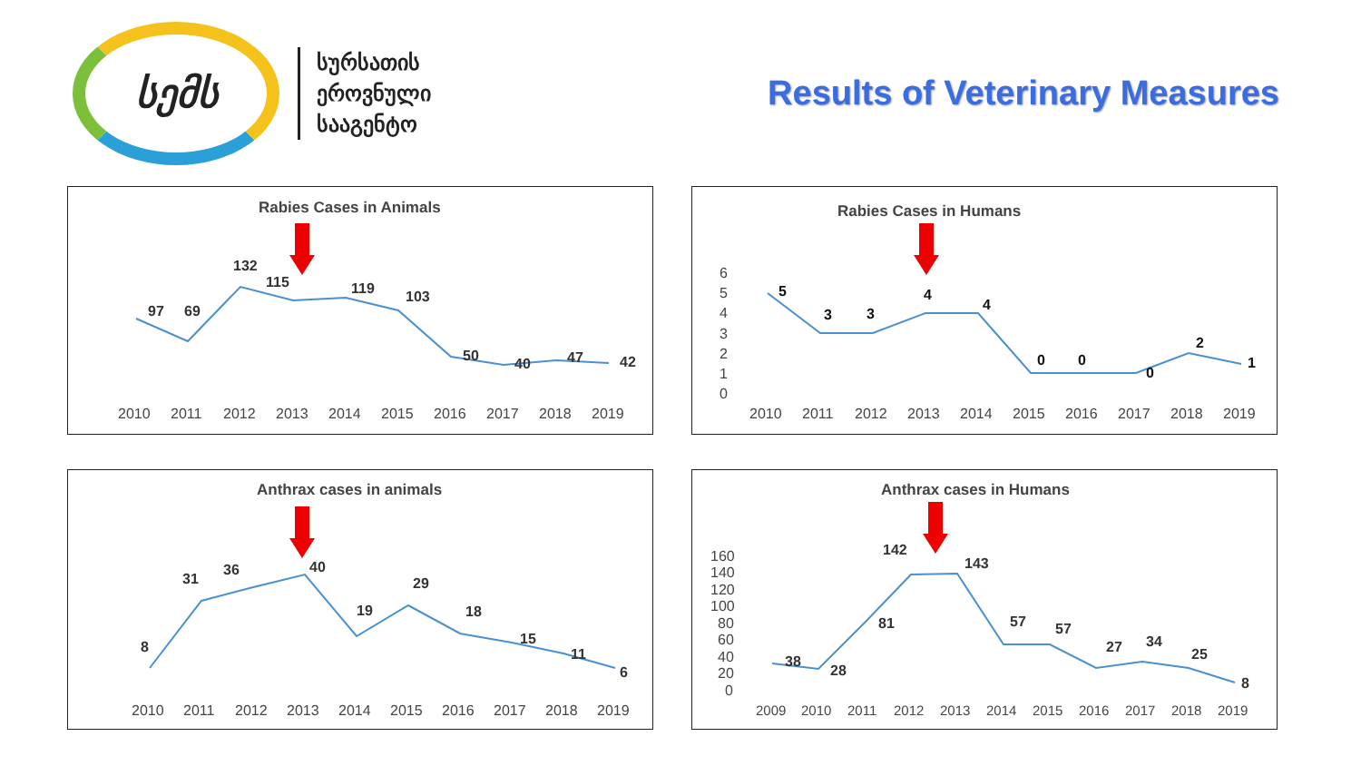სემს
სურსათის
ეროვნული
სააგენტო
Results of Veterinary Measures
Rabies Cases in Animals
97
69
132
115
119
103
50
40
47
42
2010
2011
2012
2013
2014
2015
2016
2017
2018
2019
Rabies Cases in Humans
6
5
4
3
2
1
0
5
3
3
4
4
0
0
0
2
1
2010
2011
2012
2013
2014
2015
2016
2017
2018
2019
Anthrax cases in animals
8
31
36
40
19
29
18
15
11
6
2010
2011
2012
2013
2014
2015
2016
2017
2018
2019
Anthrax cases in Humans
160
140
120
100
80
60
40
20
0
38
28
81
142
143
57
57
27
34
25
8
2009
2010
2011
2012
2013
2014
2015
2016
2017
2018
2019